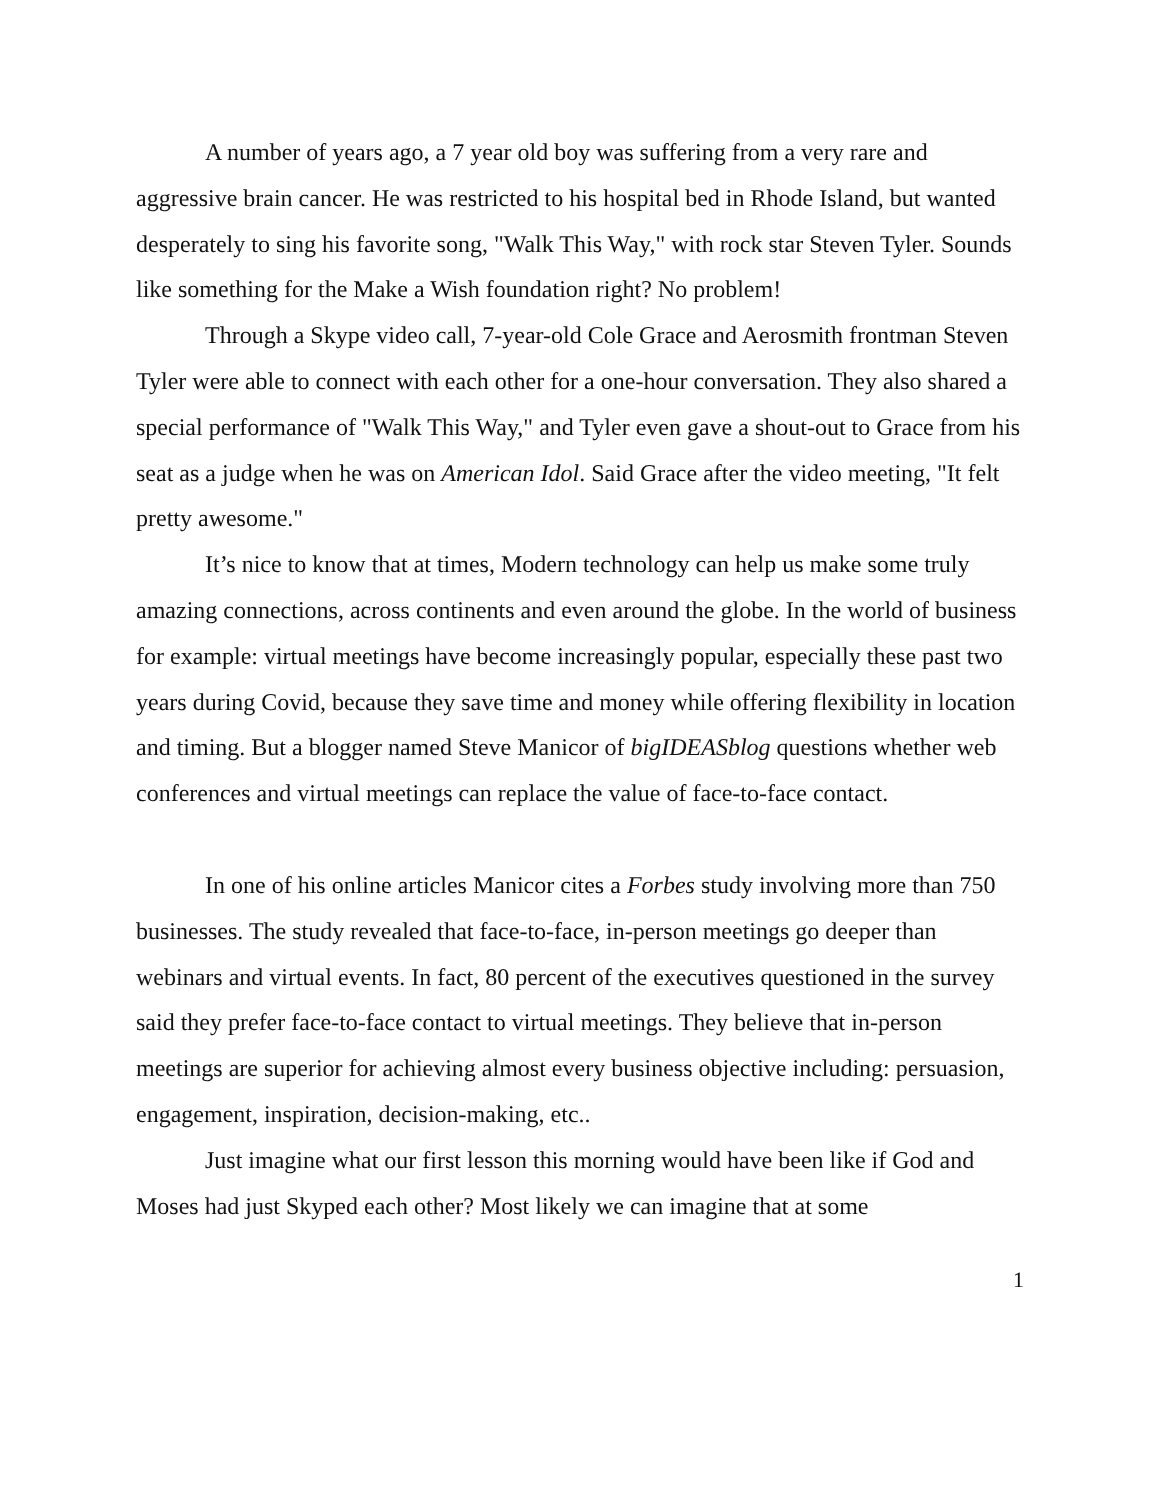A number of years ago, a 7 year old boy was suffering from a very rare and aggressive brain cancer. He was restricted to his hospital bed in Rhode Island, but wanted desperately to sing his favorite song, "Walk This Way," with rock star Steven Tyler. Sounds like something for the Make a Wish foundation right? No problem!
Through a Skype video call, 7-year-old Cole Grace and Aerosmith frontman Steven Tyler were able to connect with each other for a one-hour conversation. They also shared a special performance of "Walk This Way," and Tyler even gave a shout-out to Grace from his seat as a judge when he was on American Idol. Said Grace after the video meeting, "It felt pretty awesome."
It’s nice to know that at times, Modern technology can help us make some truly amazing connections, across continents and even around the globe. In the world of business for example: virtual meetings have become increasingly popular, especially these past two years during Covid, because they save time and money while offering flexibility in location and timing. But a blogger named Steve Manicor of bigIDEASblog questions whether web conferences and virtual meetings can replace the value of face-to-face contact.
In one of his online articles Manicor cites a Forbes study involving more than 750 businesses. The study revealed that face-to-face, in-person meetings go deeper than webinars and virtual events. In fact, 80 percent of the executives questioned in the survey said they prefer face-to-face contact to virtual meetings. They believe that in-person meetings are superior for achieving almost every business objective including: persuasion, engagement, inspiration, decision-making, etc..
Just imagine what our first lesson this morning would have been like if God and Moses had just Skyped each other? Most likely we can imagine that at some
1